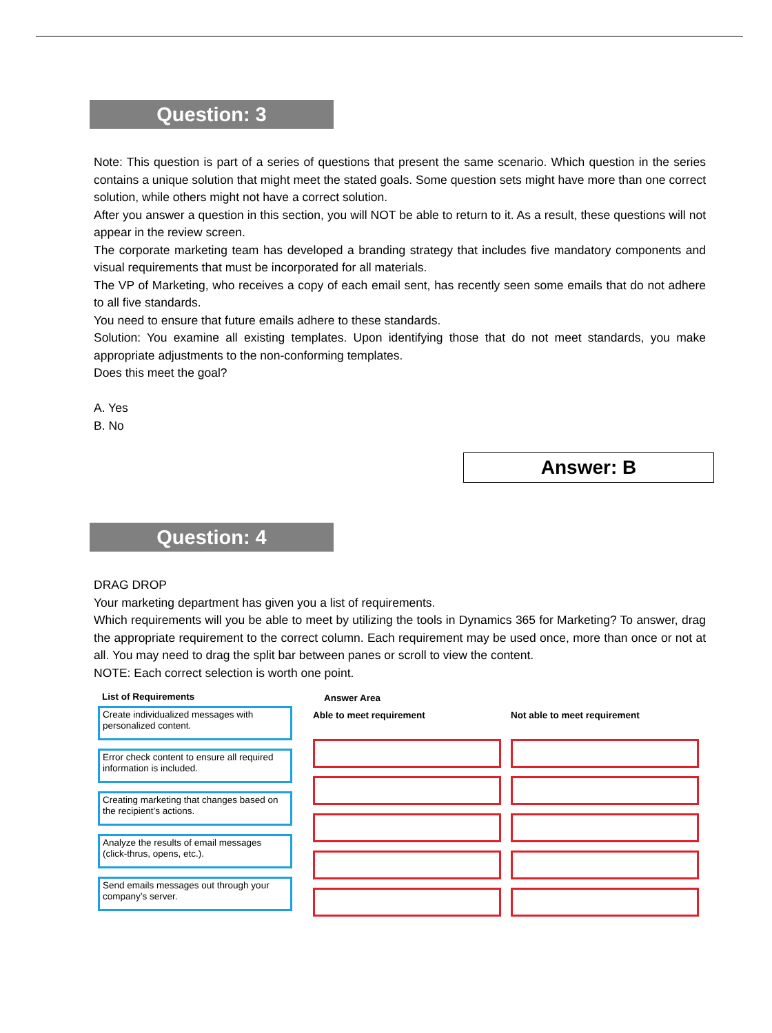Question: 3
Note: This question is part of a series of questions that present the same scenario. Which question in the series contains a unique solution that might meet the stated goals. Some question sets might have more than one correct solution, while others might not have a correct solution.
After you answer a question in this section, you will NOT be able to return to it. As a result, these questions will not appear in the review screen.
The corporate marketing team has developed a branding strategy that includes five mandatory components and visual requirements that must be incorporated for all materials.
The VP of Marketing, who receives a copy of each email sent, has recently seen some emails that do not adhere to all five standards.
You need to ensure that future emails adhere to these standards.
Solution: You examine all existing templates. Upon identifying those that do not meet standards, you make appropriate adjustments to the non-conforming templates.
Does this meet the goal?
A. Yes
B. No
Answer: B
Question: 4
DRAG DROP
Your marketing department has given you a list of requirements.
Which requirements will you be able to meet by utilizing the tools in Dynamics 365 for Marketing? To answer, drag the appropriate requirement to the correct column. Each requirement may be used once, more than once or not at all. You may need to drag the split bar between panes or scroll to view the content.
NOTE: Each correct selection is worth one point.
List of Requirements
Create individualized messages with personalized content.
Error check content to ensure all required information is included.
Creating marketing that changes based on the recipient’s actions.
Analyze the results of email messages (click-thrus, opens, etc.).
Send emails messages out through your company’s server.
Answer Area
Able to meet requirement Not able to meet requirement